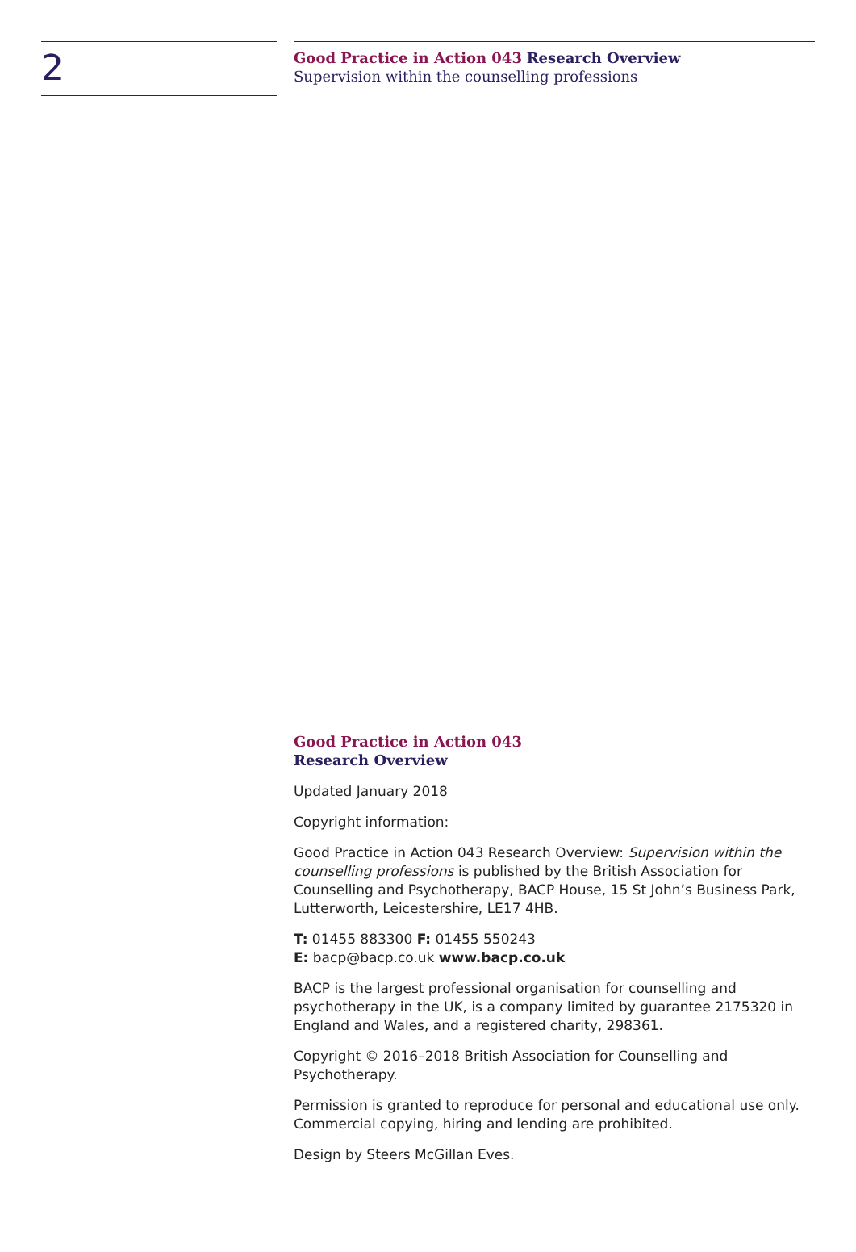2
Good Practice in Action 043 Research Overview
Supervision within the counselling professions
Good Practice in Action 043
Research Overview
Updated January 2018
Copyright information:
Good Practice in Action 043 Research Overview: Supervision within the counselling professions is published by the British Association for Counselling and Psychotherapy, BACP House, 15 St John’s Business Park, Lutterworth, Leicestershire, LE17 4HB.
T: 01455 883300 F: 01455 550243
E: bacp@bacp.co.uk www.bacp.co.uk
BACP is the largest professional organisation for counselling and psychotherapy in the UK, is a company limited by guarantee 2175320 in England and Wales, and a registered charity, 298361.
Copyright © 2016–2018 British Association for Counselling and Psychotherapy.
Permission is granted to reproduce for personal and educational use only. Commercial copying, hiring and lending are prohibited.
Design by Steers McGillan Eves.